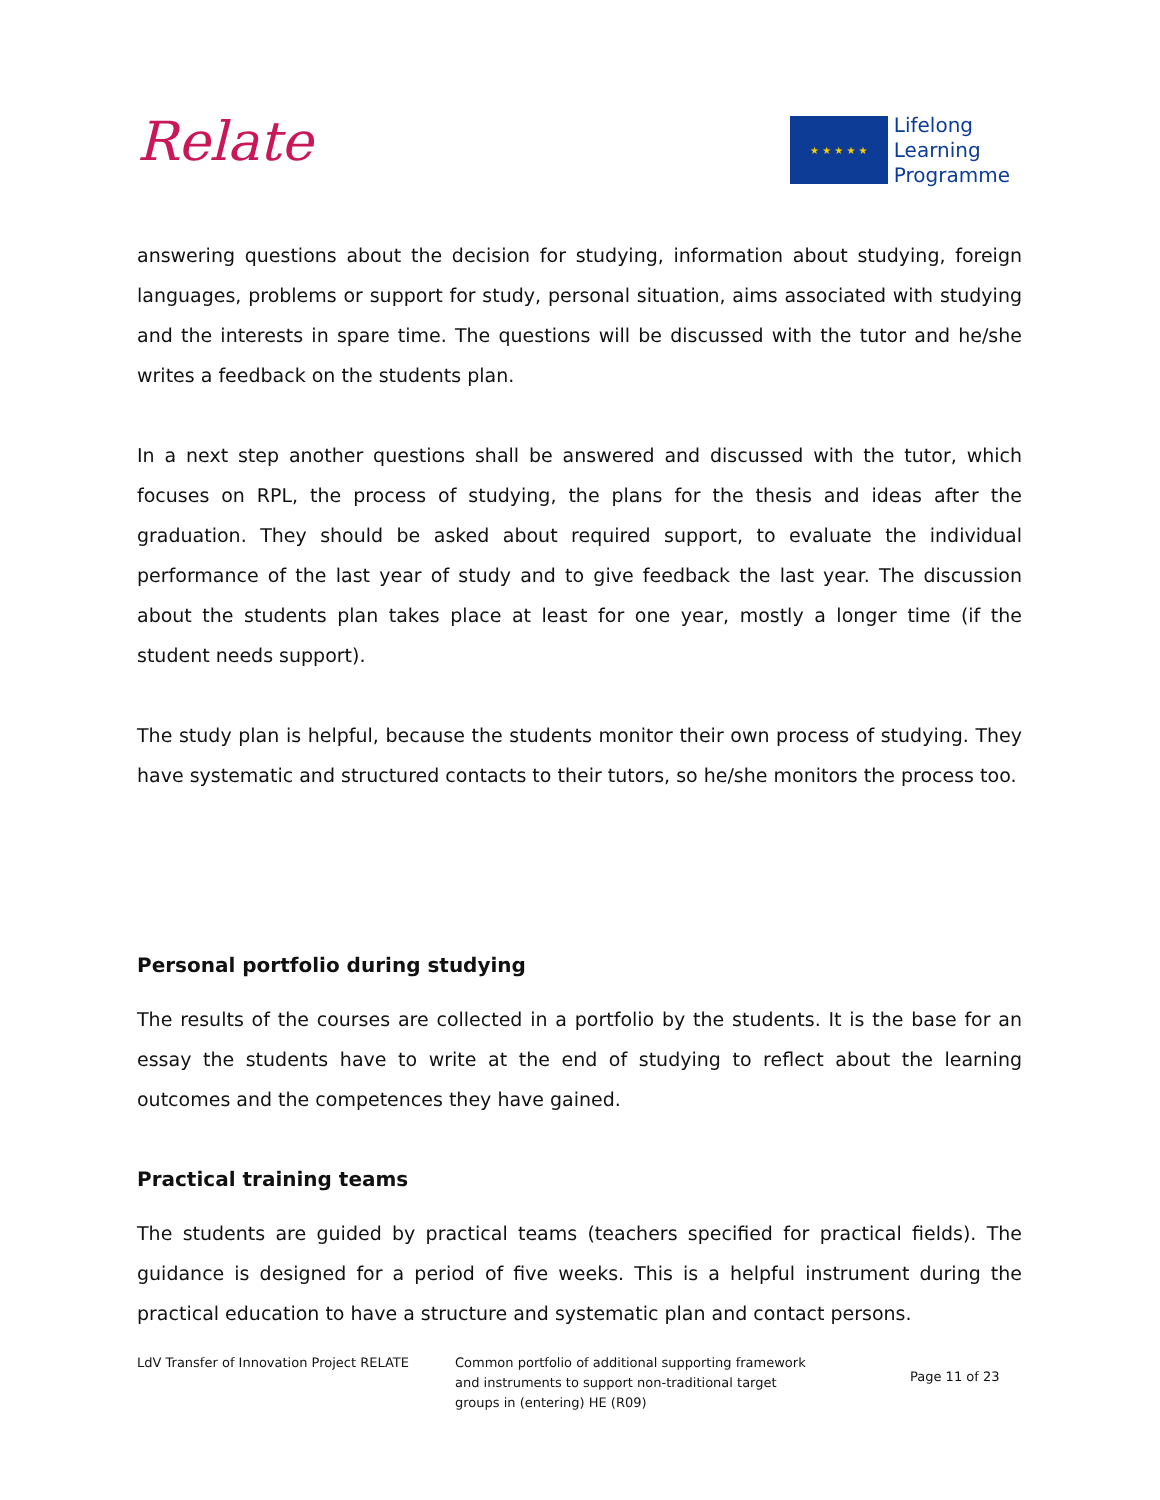Relate
★ ★ ★ ★ ★
Lifelong
Learning
Programme
answering questions about the decision for studying, information about studying, foreign languages, problems or support for study, personal situation, aims associated with studying and the interests in spare time. The questions will be discussed with the tutor and he/she writes a feedback on the students plan.
In a next step another questions shall be answered and discussed with the tutor, which focuses on RPL, the process of studying, the plans for the thesis and ideas after the graduation. They should be asked about required support, to evaluate the individual performance of the last year of study and to give feedback the last year. The discussion about the students plan takes place at least for one year, mostly a longer time (if the student needs support).
The study plan is helpful, because the students monitor their own process of studying. They have systematic and structured contacts to their tutors, so he/she monitors the process too.
Personal portfolio during studying
The results of the courses are collected in a portfolio by the students. It is the base for an essay the students have to write at the end of studying to reflect about the learning outcomes and the competences they have gained.
Practical training teams
The students are guided by practical teams (teachers specified for practical fields). The guidance is designed for a period of five weeks. This is a helpful instrument during the practical education to have a structure and systematic plan and contact persons.
LdV Transfer of Innovation Project RELATE
Common portfolio of additional supporting framework
and instruments to support non-traditional target
groups in (entering) HE (R09)
Page 11 of 23